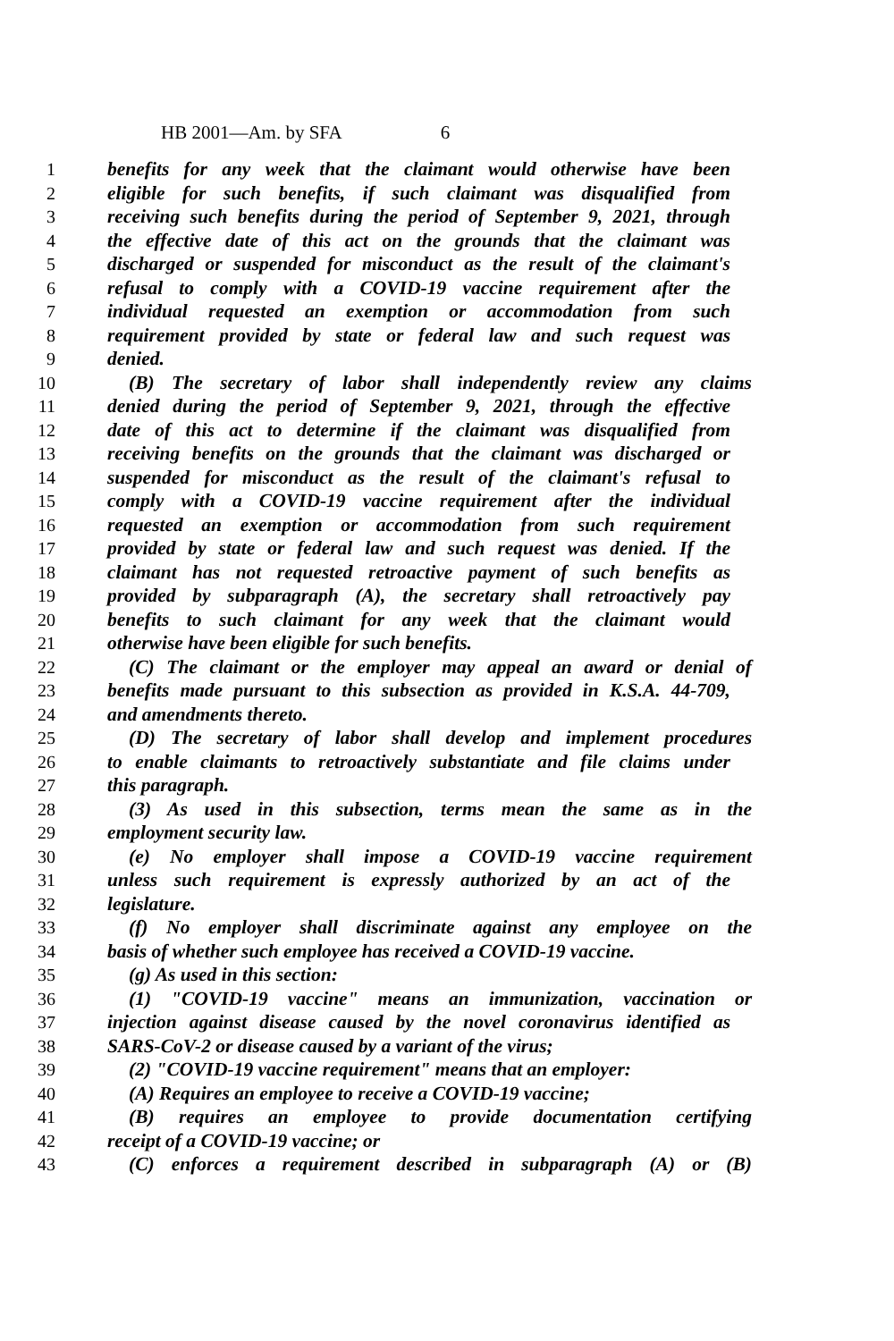HB 2001—Am. by SFA 6
1 benefits for any week that the claimant would otherwise have been
2 eligible for such benefits, if such claimant was disqualified from
3 receiving such benefits during the period of September 9, 2021, through
4 the effective date of this act on the grounds that the claimant was
5 discharged or suspended for misconduct as the result of the claimant's
6 refusal to comply with a COVID-19 vaccine requirement after the
7 individual requested an exemption or accommodation from such
8 requirement provided by state or federal law and such request was
9 denied.
10 (B) The secretary of labor shall independently review any claims
11 denied during the period of September 9, 2021, through the effective
12 date of this act to determine if the claimant was disqualified from
13 receiving benefits on the grounds that the claimant was discharged or
14 suspended for misconduct as the result of the claimant's refusal to
15 comply with a COVID-19 vaccine requirement after the individual
16 requested an exemption or accommodation from such requirement
17 provided by state or federal law and such request was denied. If the
18 claimant has not requested retroactive payment of such benefits as
19 provided by subparagraph (A), the secretary shall retroactively pay
20 benefits to such claimant for any week that the claimant would
21 otherwise have been eligible for such benefits.
22 (C) The claimant or the employer may appeal an award or denial of
23 benefits made pursuant to this subsection as provided in K.S.A. 44-709,
24 and amendments thereto.
25 (D) The secretary of labor shall develop and implement procedures
26 to enable claimants to retroactively substantiate and file claims under
27 this paragraph.
28 (3) As used in this subsection, terms mean the same as in the
29 employment security law.
30 (e) No employer shall impose a COVID-19 vaccine requirement
31 unless such requirement is expressly authorized by an act of the
32 legislature.
33 (f) No employer shall discriminate against any employee on the
34 basis of whether such employee has received a COVID-19 vaccine.
35 (g) As used in this section:
36 (1) "COVID-19 vaccine" means an immunization, vaccination or
37 injection against disease caused by the novel coronavirus identified as
38 SARS-CoV-2 or disease caused by a variant of the virus;
39 (2) "COVID-19 vaccine requirement" means that an employer:
40 (A) Requires an employee to receive a COVID-19 vaccine;
41 (B) requires an employee to provide documentation certifying
42 receipt of a COVID-19 vaccine; or
43 (C) enforces a requirement described in subparagraph (A) or (B)